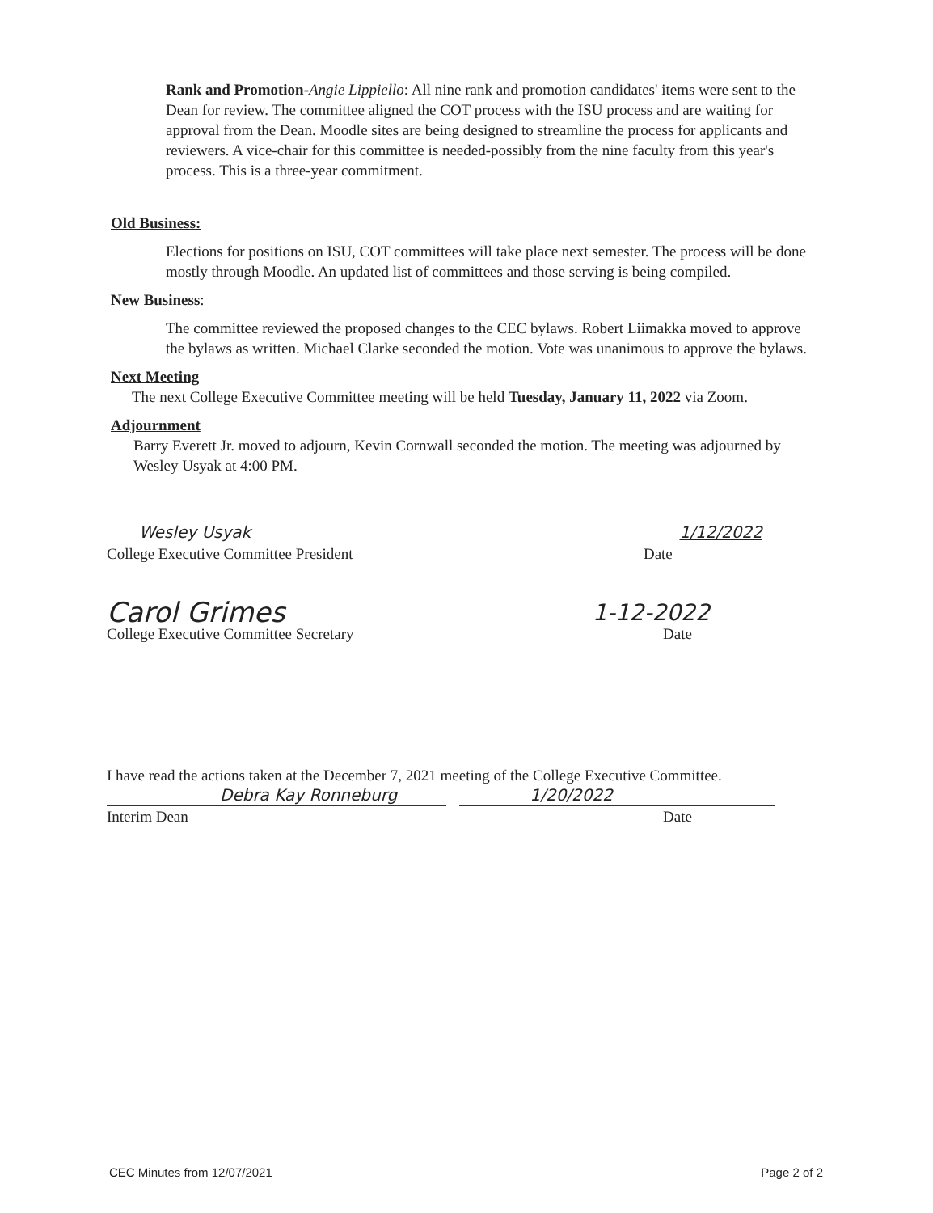Rank and Promotion-Angie Lippiello: All nine rank and promotion candidates' items were sent to the Dean for review. The committee aligned the COT process with the ISU process and are waiting for approval from the Dean. Moodle sites are being designed to streamline the process for applicants and reviewers. A vice-chair for this committee is needed-possibly from the nine faculty from this year's process. This is a three-year commitment.
Old Business:
Elections for positions on ISU, COT committees will take place next semester. The process will be done mostly through Moodle. An updated list of committees and those serving is being compiled.
New Business:
The committee reviewed the proposed changes to the CEC bylaws. Robert Liimakka moved to approve the bylaws as written. Michael Clarke seconded the motion. Vote was unanimous to approve the bylaws.
Next Meeting
The next College Executive Committee meeting will be held Tuesday, January 11, 2022 via Zoom.
Adjournment
Barry Everett Jr. moved to adjourn, Kevin Cornwall seconded the motion. The meeting was adjourned by Wesley Usyak at 4:00 PM.
Wesley Usyak 1/12/2022
College Executive Committee President
Date
Carol Grimes 1-12-2022
College Executive Committee Secretary
Date
I have read the actions taken at the December 7, 2021 meeting of the College Executive Committee.
Debra Kay Ronneburg 1/20/2022
Interim Dean Date
CEC Minutes from 12/07/2021 Page 2 of 2